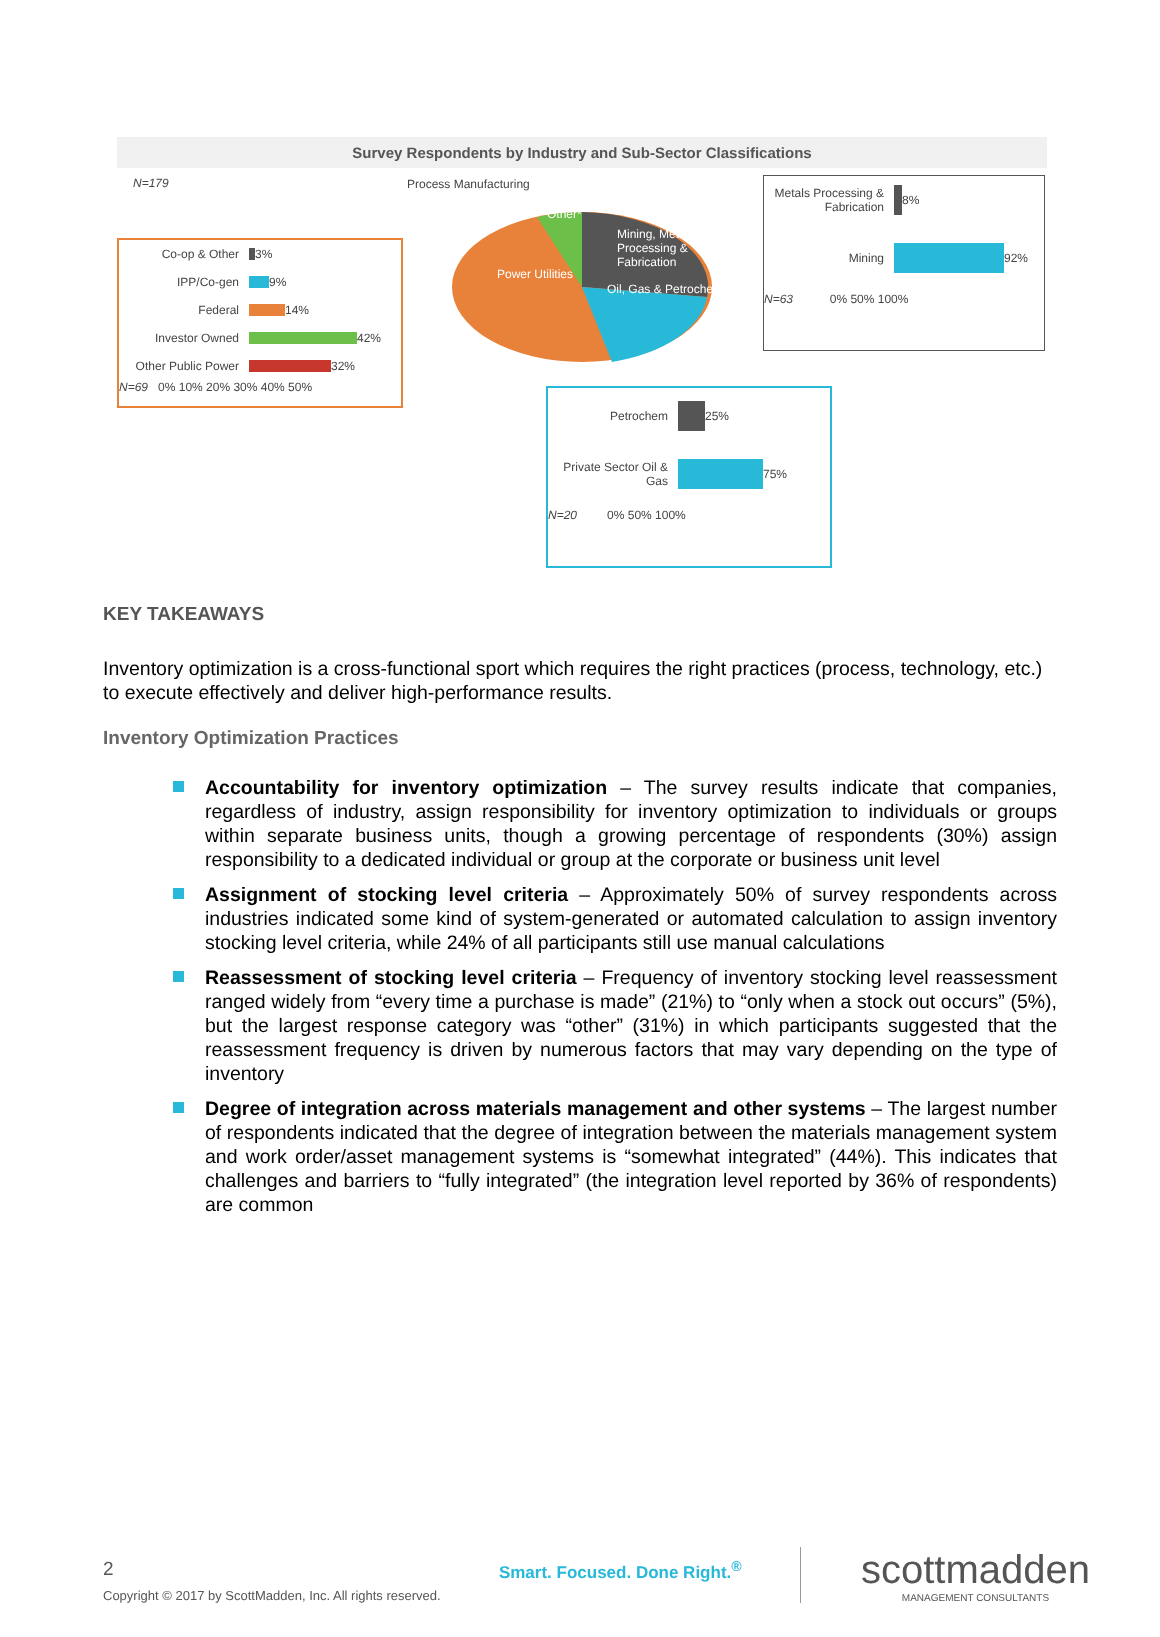Survey Respondents by Industry and Sub-Sector Classifications
N=179
Co-op & Other 3%
IPP/Co-gen 9%
Federal 14%
Investor Owned 42%
Other Public Power 32%
N=69 0% 10% 20% 30% 40% 50%
Process Manufacturing
Other*
Mining, Metals Processing & Fabrication
Power Utilities
Oil, Gas & Petrochem
Metals Processing & Fabrication 8%
Mining 92%
N=63 0% 50% 100%
Petrochem 25%
Private Sector Oil & Gas 75%
N=20 0% 50% 100%
KEY TAKEAWAYS
Inventory optimization is a cross-functional sport which requires the right practices (process, technology, etc.) to execute effectively and deliver high-performance results.
Inventory Optimization Practices
Accountability for inventory optimization – The survey results indicate that companies, regardless of industry, assign responsibility for inventory optimization to individuals or groups within separate business units, though a growing percentage of respondents (30%) assign responsibility to a dedicated individual or group at the corporate or business unit level
Assignment of stocking level criteria – Approximately 50% of survey respondents across industries indicated some kind of system-generated or automated calculation to assign inventory stocking level criteria, while 24% of all participants still use manual calculations
Reassessment of stocking level criteria – Frequency of inventory stocking level reassessment ranged widely from “every time a purchase is made” (21%) to “only when a stock out occurs” (5%), but the largest response category was “other” (31%) in which participants suggested that the reassessment frequency is driven by numerous factors that may vary depending on the type of inventory
Degree of integration across materials management and other systems – The largest number of respondents indicated that the degree of integration between the materials management system and work order/asset management systems is “somewhat integrated” (44%). This indicates that challenges and barriers to “fully integrated” (the integration level reported by 36% of respondents) are common
2
Copyright © 2017 by ScottMadden, Inc. All rights reserved.
Smart. Focused. Done Right.<sup>®</sup>
scottmadden
MANAGEMENT CONSULTANTS